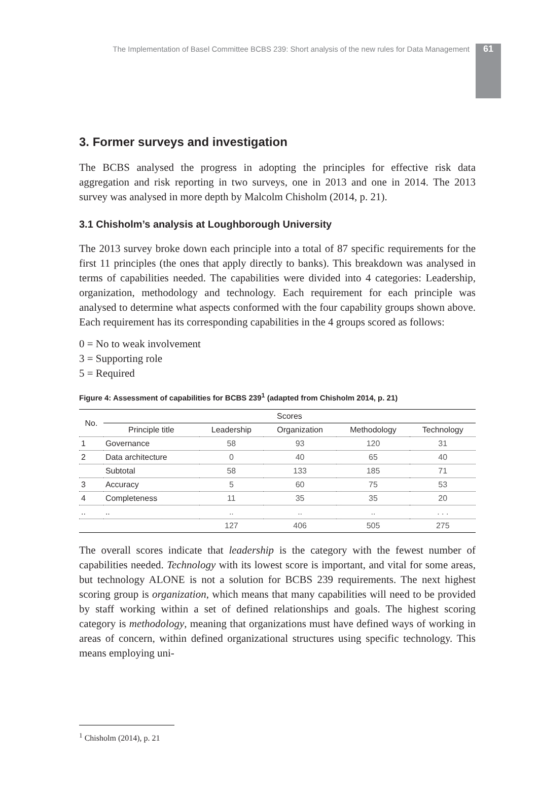The Implementation of Basel Committee BCBS 239: Short analysis of the new rules for Data Management 61
3. Former surveys and investigation
The BCBS analysed the progress in adopting the principles for effective risk data aggregation and risk reporting in two surveys, one in 2013 and one in 2014. The 2013 survey was analysed in more depth by Malcolm Chisholm (2014, p. 21).
3.1 Chisholm’s analysis at Loughborough University
The 2013 survey broke down each principle into a total of 87 specific requirements for the first 11 principles (the ones that apply directly to banks). This breakdown was analysed in terms of capabilities needed. The capabilities were divided into 4 categories: Leadership, organization, methodology and technology. Each requirement for each principle was analysed to determine what aspects conformed with the four capability groups shown above. Each requirement has its corresponding capabilities in the 4 groups scored as follows:
0 = No to weak involvement
3 = Supporting role
5 = Required
Figure 4: Assessment of capabilities for BCBS 239<sup>1</sup> (adapted from Chisholm 2014, p. 21)
| No. | Scores | | | | |
| --- | --- | --- | --- | --- | --- |
| | Principle title | Leadership | Organization | Methodology | Technology |
| 1 | Governance | 58 | 93 | 120 | 31 |
| 2 | Data architecture | 0 | 40 | 65 | 40 |
| | Subtotal | 58 | 133 | 185 | 71 |
| 3 | Accuracy | 5 | 60 | 75 | 53 |
| 4 | Completeness | 11 | 35 | 35 | 20 |
| .. | .. | .. | .. | .. | . . . |
| | | 127 | 406 | 505 | 275 |
The overall scores indicate that leadership is the category with the fewest number of capabilities needed. Technology with its lowest score is important, and vital for some areas, but technology ALONE is not a solution for BCBS 239 requirements. The next highest scoring group is organization, which means that many capabilities will need to be provided by staff working within a set of defined relationships and goals. The highest scoring category is methodology, meaning that organizations must have defined ways of working in areas of concern, within defined organizational structures using specific technology. This means employing uni-
<sup>1</sup> Chisholm (2014), p. 21